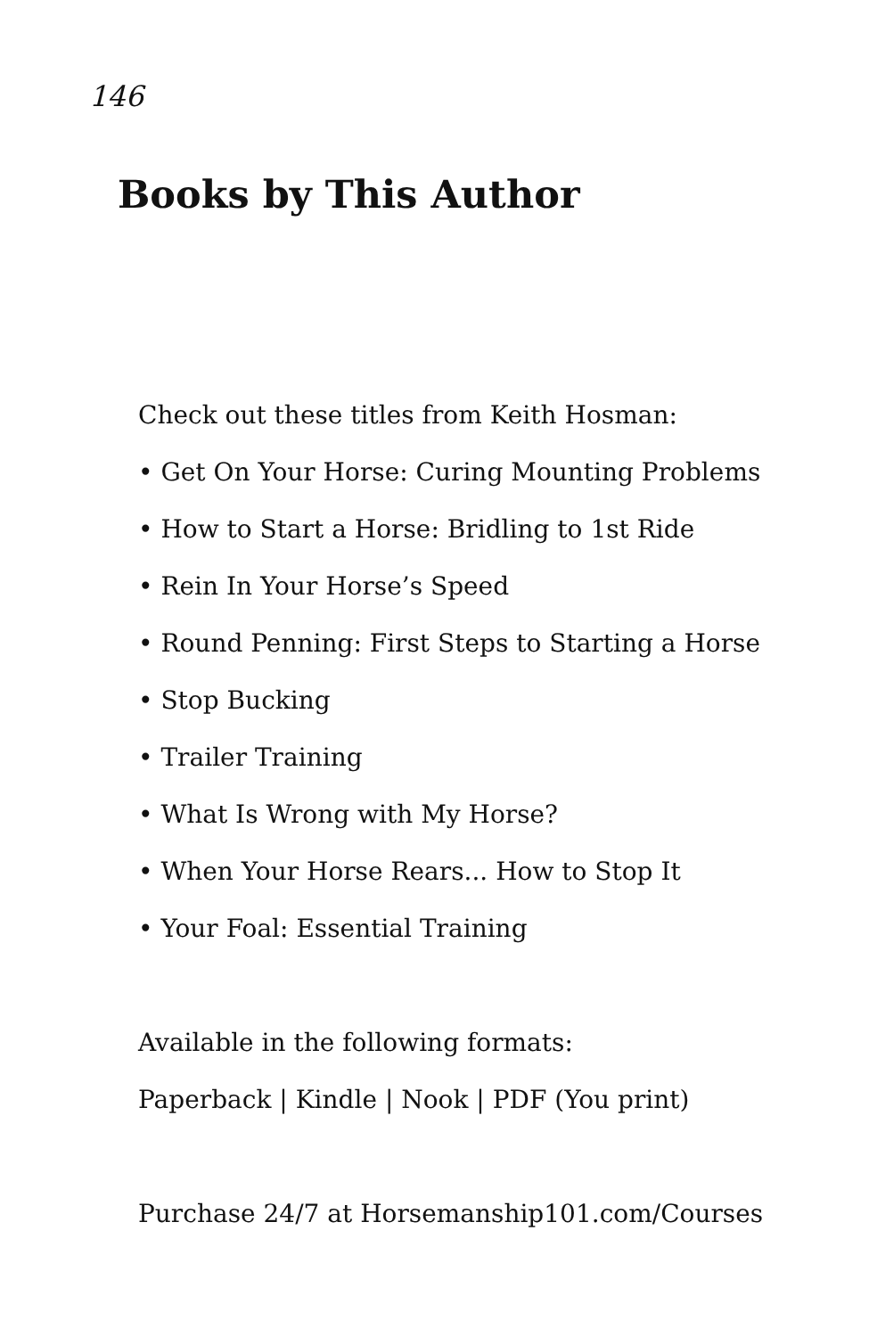146
Books by This Author
Check out these titles from Keith Hosman:
• Get On Your Horse: Curing Mounting Problems
• How to Start a Horse: Bridling to 1st Ride
• Rein In Your Horse’s Speed
• Round Penning: First Steps to Starting a Horse
• Stop Bucking
• Trailer Training
• What Is Wrong with My Horse?
• When Your Horse Rears... How to Stop It
• Your Foal: Essential Training
Available in the following formats:
Paperback | Kindle | Nook | PDF (You print)
Purchase 24/7 at Horsemanship101.com/Courses